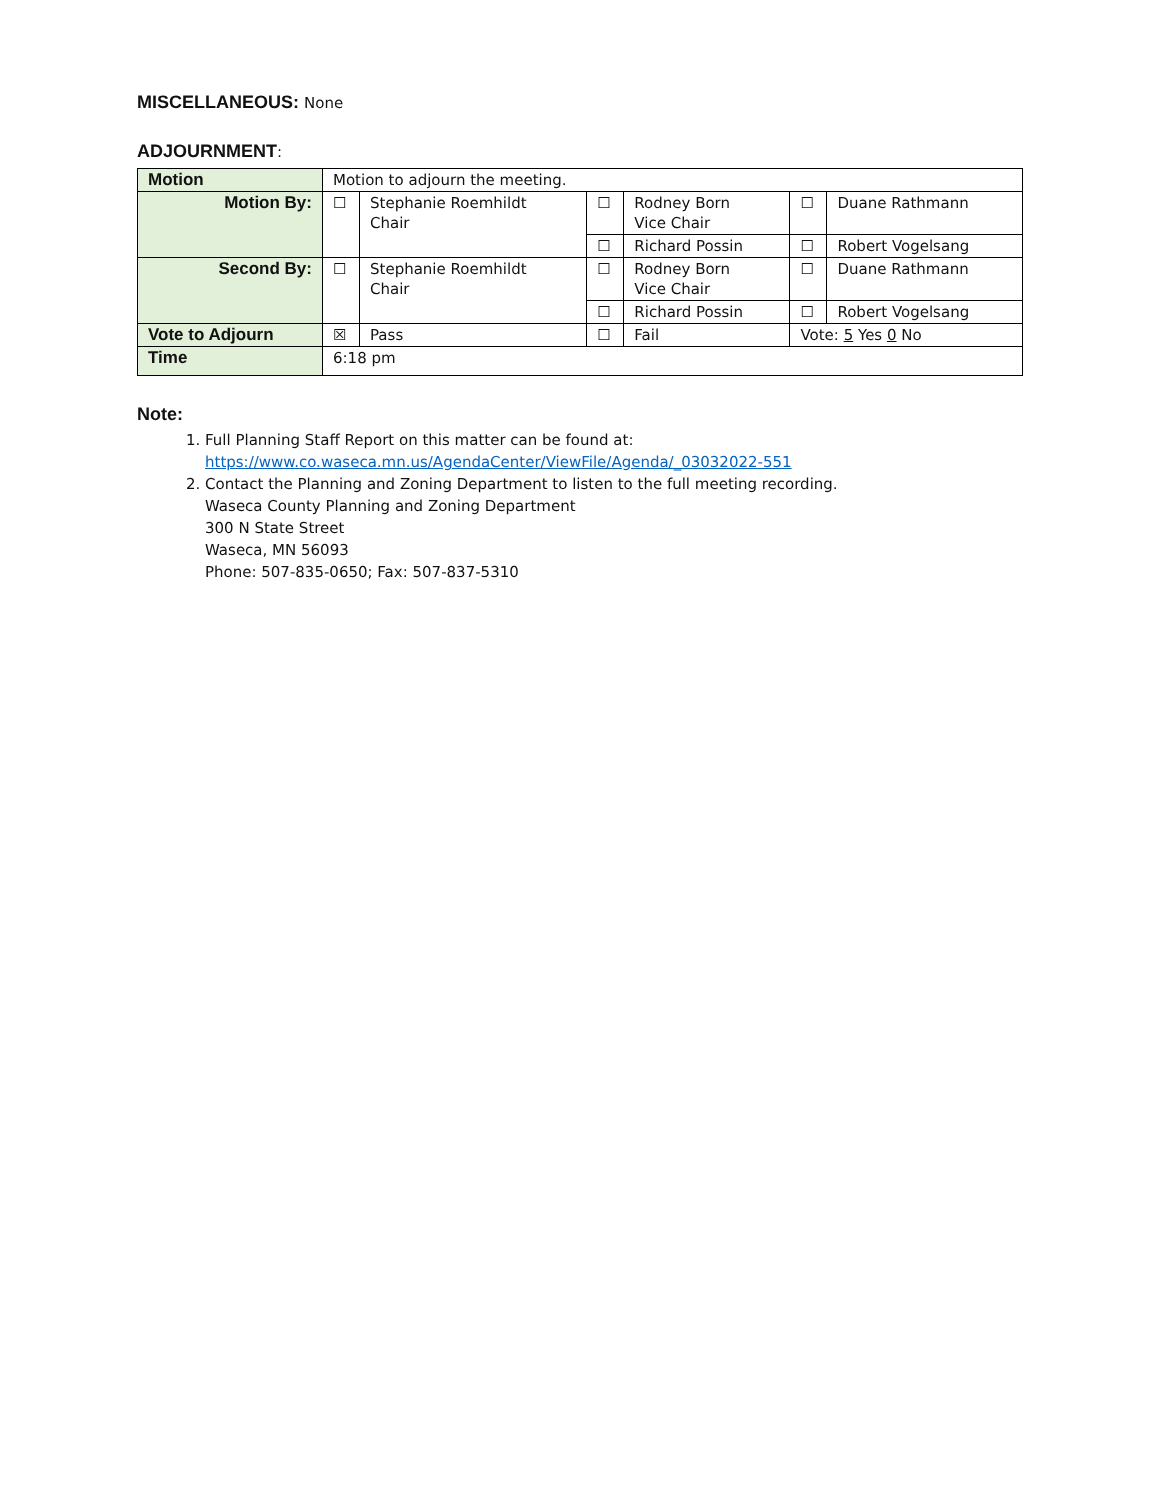MISCELLANEOUS: None
ADJOURNMENT:
| Motion | Motion to adjourn the meeting. | | | | | |
| Motion By: | ☐ | Stephanie Roemhildt Chair | ☐ | Rodney Born Vice Chair | ☐ | Duane Rathmann |
| | | | ☐ | Richard Possin | ☐ | Robert Vogelsang |
| Second By: | ☐ | Stephanie Roemhildt Chair | ☐ | Rodney Born Vice Chair | ☐ | Duane Rathmann |
| | | | ☐ | Richard Possin | ☐ | Robert Vogelsang |
| Vote to Adjourn | ☒ | Pass | ☐ | Fail | Vote: 5 Yes 0 No | |
| Time | 6:18 pm | | | | | |
Note:
1. Full Planning Staff Report on this matter can be found at:
https://www.co.waseca.mn.us/AgendaCenter/ViewFile/Agenda/_03032022-551
2. Contact the Planning and Zoning Department to listen to the full meeting recording.
Waseca County Planning and Zoning Department
300 N State Street
Waseca, MN 56093
Phone: 507-835-0650; Fax: 507-837-5310